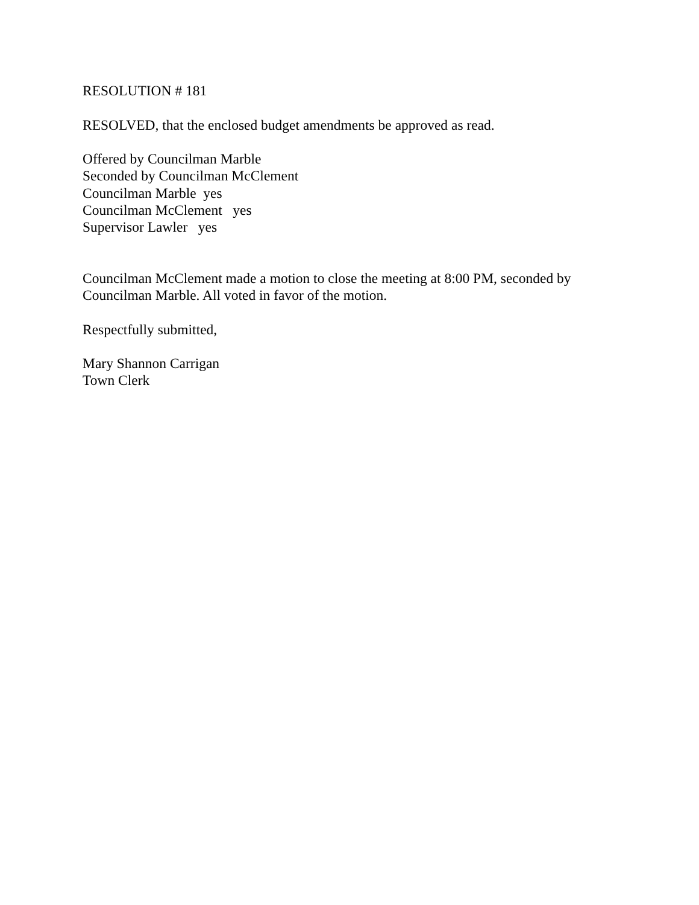RESOLUTION # 181
RESOLVED, that the enclosed budget amendments be approved as read.
Offered by Councilman Marble Seconded by Councilman McClement Councilman Marble yes Councilman McClement yes Supervisor Lawler yes
Councilman McClement made a motion to close the meeting at 8:00 PM, seconded by Councilman Marble. All voted in favor of the motion.
Respectfully submitted,
Mary Shannon Carrigan Town Clerk